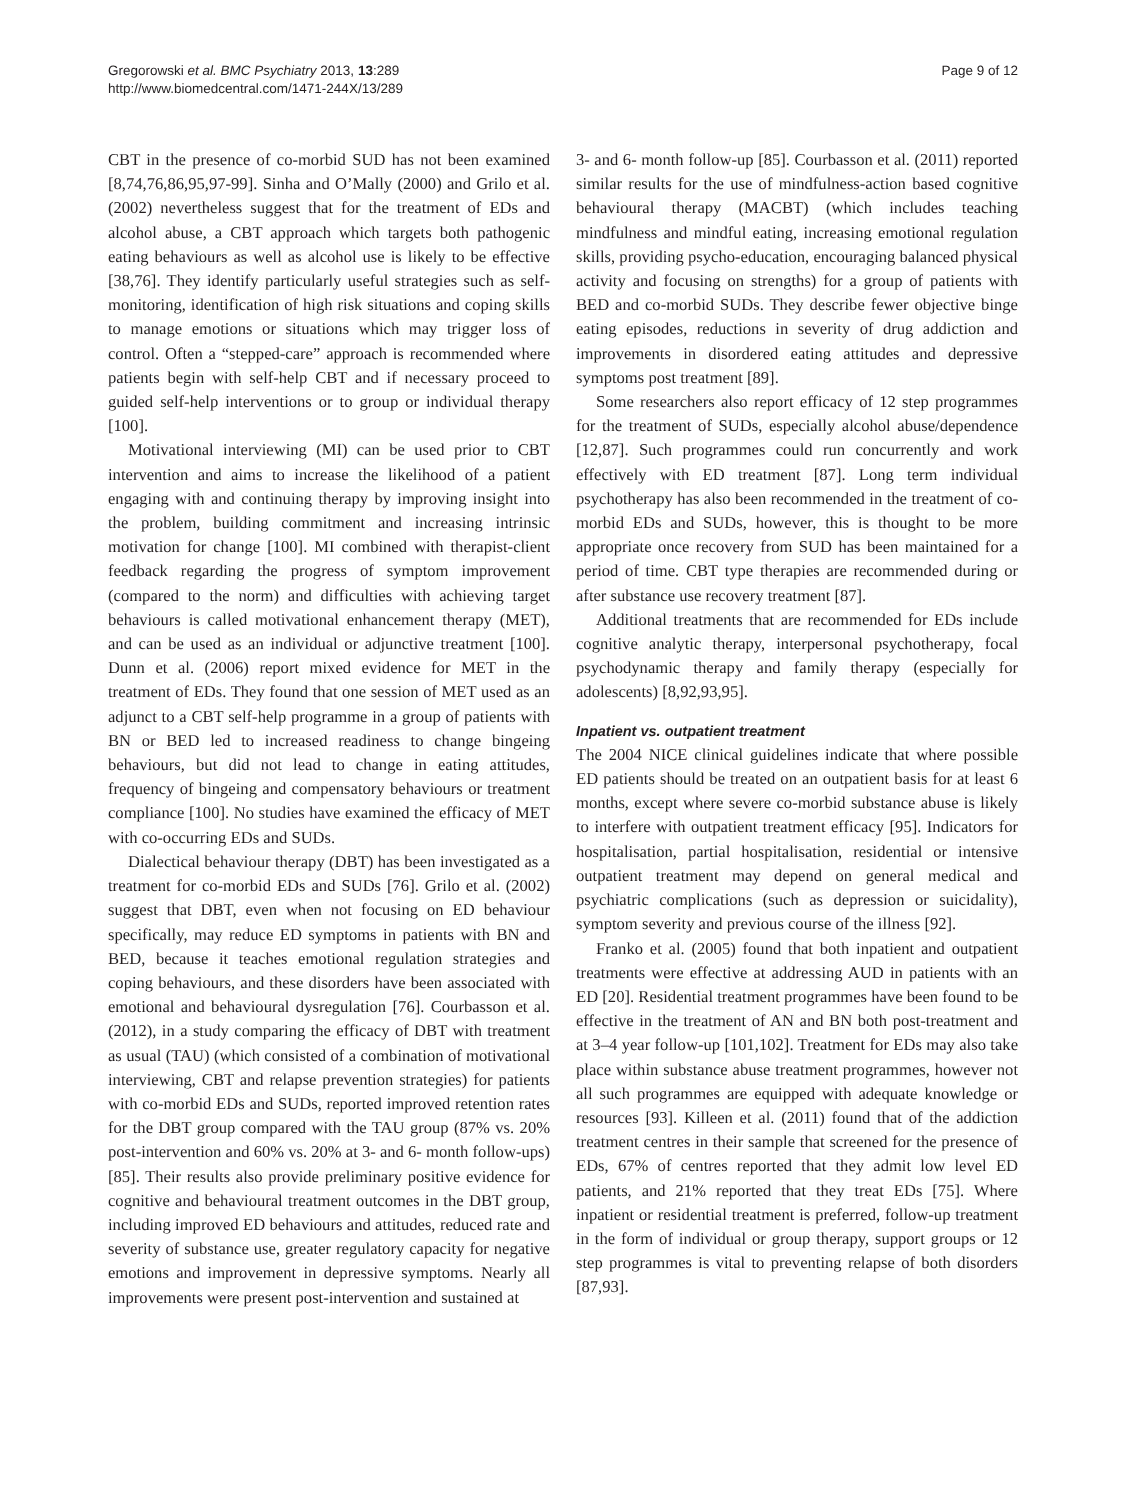Gregorowski et al. BMC Psychiatry 2013, 13:289
http://www.biomedcentral.com/1471-244X/13/289
Page 9 of 12
CBT in the presence of co-morbid SUD has not been examined [8,74,76,86,95,97-99]. Sinha and O’Mally (2000) and Grilo et al. (2002) nevertheless suggest that for the treatment of EDs and alcohol abuse, a CBT approach which targets both pathogenic eating behaviours as well as alcohol use is likely to be effective [38,76]. They identify particularly useful strategies such as self-monitoring, identification of high risk situations and coping skills to manage emotions or situations which may trigger loss of control. Often a “stepped-care” approach is recommended where patients begin with self-help CBT and if necessary proceed to guided self-help interventions or to group or individual therapy [100].
Motivational interviewing (MI) can be used prior to CBT intervention and aims to increase the likelihood of a patient engaging with and continuing therapy by improving insight into the problem, building commitment and increasing intrinsic motivation for change [100]. MI combined with therapist-client feedback regarding the progress of symptom improvement (compared to the norm) and difficulties with achieving target behaviours is called motivational enhancement therapy (MET), and can be used as an individual or adjunctive treatment [100]. Dunn et al. (2006) report mixed evidence for MET in the treatment of EDs. They found that one session of MET used as an adjunct to a CBT self-help programme in a group of patients with BN or BED led to increased readiness to change bingeing behaviours, but did not lead to change in eating attitudes, frequency of bingeing and compensatory behaviours or treatment compliance [100]. No studies have examined the efficacy of MET with co-occurring EDs and SUDs.
Dialectical behaviour therapy (DBT) has been investigated as a treatment for co-morbid EDs and SUDs [76]. Grilo et al. (2002) suggest that DBT, even when not focusing on ED behaviour specifically, may reduce ED symptoms in patients with BN and BED, because it teaches emotional regulation strategies and coping behaviours, and these disorders have been associated with emotional and behavioural dysregulation [76]. Courbasson et al. (2012), in a study comparing the efficacy of DBT with treatment as usual (TAU) (which consisted of a combination of motivational interviewing, CBT and relapse prevention strategies) for patients with co-morbid EDs and SUDs, reported improved retention rates for the DBT group compared with the TAU group (87% vs. 20% post-intervention and 60% vs. 20% at 3- and 6- month follow-ups) [85]. Their results also provide preliminary positive evidence for cognitive and behavioural treatment outcomes in the DBT group, including improved ED behaviours and attitudes, reduced rate and severity of substance use, greater regulatory capacity for negative emotions and improvement in depressive symptoms. Nearly all improvements were present post-intervention and sustained at
3- and 6- month follow-up [85]. Courbasson et al. (2011) reported similar results for the use of mindfulness-action based cognitive behavioural therapy (MACBT) (which includes teaching mindfulness and mindful eating, increasing emotional regulation skills, providing psycho-education, encouraging balanced physical activity and focusing on strengths) for a group of patients with BED and co-morbid SUDs. They describe fewer objective binge eating episodes, reductions in severity of drug addiction and improvements in disordered eating attitudes and depressive symptoms post treatment [89].
Some researchers also report efficacy of 12 step programmes for the treatment of SUDs, especially alcohol abuse/dependence [12,87]. Such programmes could run concurrently and work effectively with ED treatment [87]. Long term individual psychotherapy has also been recommended in the treatment of co-morbid EDs and SUDs, however, this is thought to be more appropriate once recovery from SUD has been maintained for a period of time. CBT type therapies are recommended during or after substance use recovery treatment [87].
Additional treatments that are recommended for EDs include cognitive analytic therapy, interpersonal psychotherapy, focal psychodynamic therapy and family therapy (especially for adolescents) [8,92,93,95].
Inpatient vs. outpatient treatment
The 2004 NICE clinical guidelines indicate that where possible ED patients should be treated on an outpatient basis for at least 6 months, except where severe co-morbid substance abuse is likely to interfere with outpatient treatment efficacy [95]. Indicators for hospitalisation, partial hospitalisation, residential or intensive outpatient treatment may depend on general medical and psychiatric complications (such as depression or suicidality), symptom severity and previous course of the illness [92].
Franko et al. (2005) found that both inpatient and outpatient treatments were effective at addressing AUD in patients with an ED [20]. Residential treatment programmes have been found to be effective in the treatment of AN and BN both post-treatment and at 3–4 year follow-up [101,102]. Treatment for EDs may also take place within substance abuse treatment programmes, however not all such programmes are equipped with adequate knowledge or resources [93]. Killeen et al. (2011) found that of the addiction treatment centres in their sample that screened for the presence of EDs, 67% of centres reported that they admit low level ED patients, and 21% reported that they treat EDs [75]. Where inpatient or residential treatment is preferred, follow-up treatment in the form of individual or group therapy, support groups or 12 step programmes is vital to preventing relapse of both disorders [87,93].